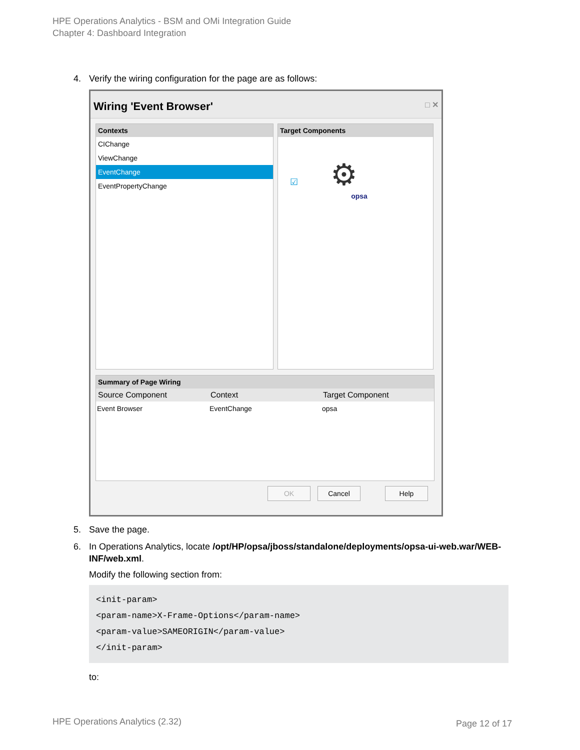HPE Operations Analytics - BSM and OMi Integration Guide
Chapter 4: Dashboard Integration
4. Verify the wiring configuration for the page are as follows:
Wiring 'Event Browser' □ ✕
Contexts
CIChange
ViewChange
EventChange
EventPropertyChange
Target Components
☑ ⚙
opsa
Summary of Page Wiring
Source Component Context Target Component
Event Browser EventChange opsa
OK Cancel Help
5. Save the page.
6. In Operations Analytics, locate /opt/HP/opsa/jboss/standalone/deployments/opsa-ui-web.war/WEB-INF/web.xml.
Modify the following section from:
<init-param>
<param-name>X-Frame-Options</param-name>
<param-value>SAMEORIGIN</param-value>
</init-param>
to:
HPE Operations Analytics (2.32)
Page 12 of 17